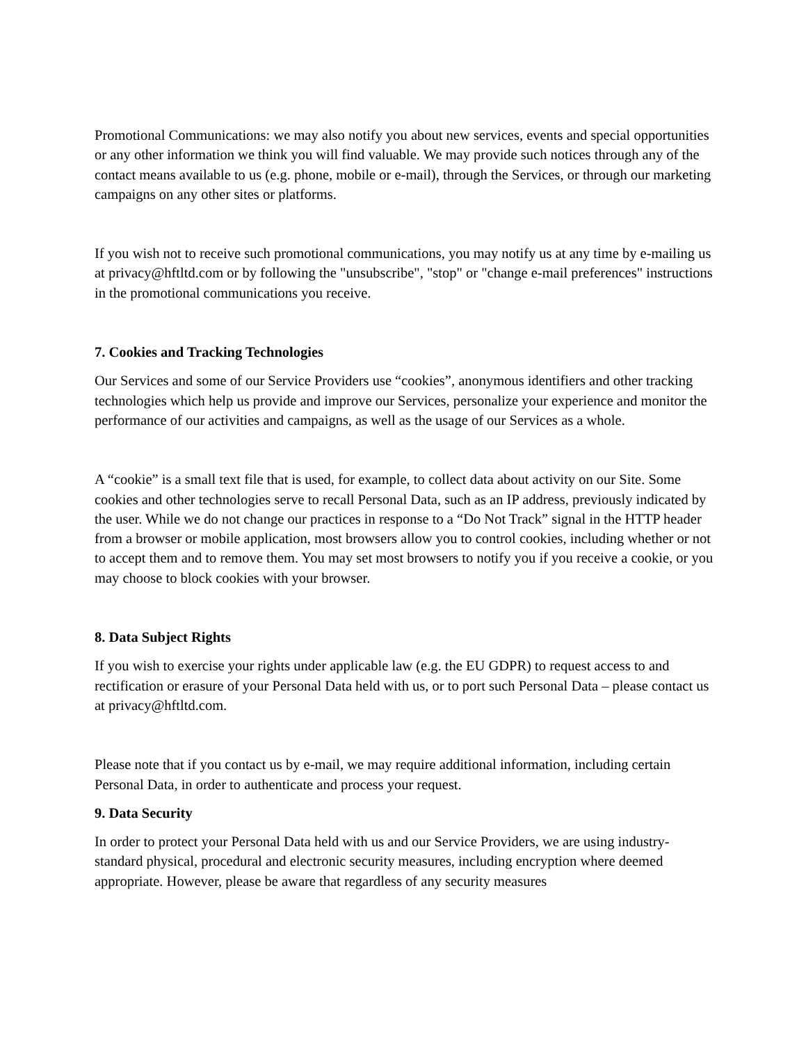Promotional Communications: we may also notify you about new services, events and special opportunities or any other information we think you will find valuable. We may provide such notices through any of the contact means available to us (e.g. phone, mobile or e-mail), through the Services, or through our marketing campaigns on any other sites or platforms.
If you wish not to receive such promotional communications, you may notify us at any time by e-mailing us at privacy@hftltd.com or by following the "unsubscribe", "stop" or "change e-mail preferences" instructions in the promotional communications you receive.
7. Cookies and Tracking Technologies
Our Services and some of our Service Providers use “cookies”, anonymous identifiers and other tracking technologies which help us provide and improve our Services, personalize your experience and monitor the performance of our activities and campaigns, as well as the usage of our Services as a whole.
A “cookie” is a small text file that is used, for example, to collect data about activity on our Site. Some cookies and other technologies serve to recall Personal Data, such as an IP address, previously indicated by the user. While we do not change our practices in response to a “Do Not Track” signal in the HTTP header from a browser or mobile application, most browsers allow you to control cookies, including whether or not to accept them and to remove them. You may set most browsers to notify you if you receive a cookie, or you may choose to block cookies with your browser.
8. Data Subject Rights
If you wish to exercise your rights under applicable law (e.g. the EU GDPR) to request access to and rectification or erasure of your Personal Data held with us, or to port such Personal Data – please contact us at privacy@hftltd.com.
Please note that if you contact us by e-mail, we may require additional information, including certain Personal Data, in order to authenticate and process your request.
9. Data Security
In order to protect your Personal Data held with us and our Service Providers, we are using industry-standard physical, procedural and electronic security measures, including encryption where deemed appropriate. However, please be aware that regardless of any security measures